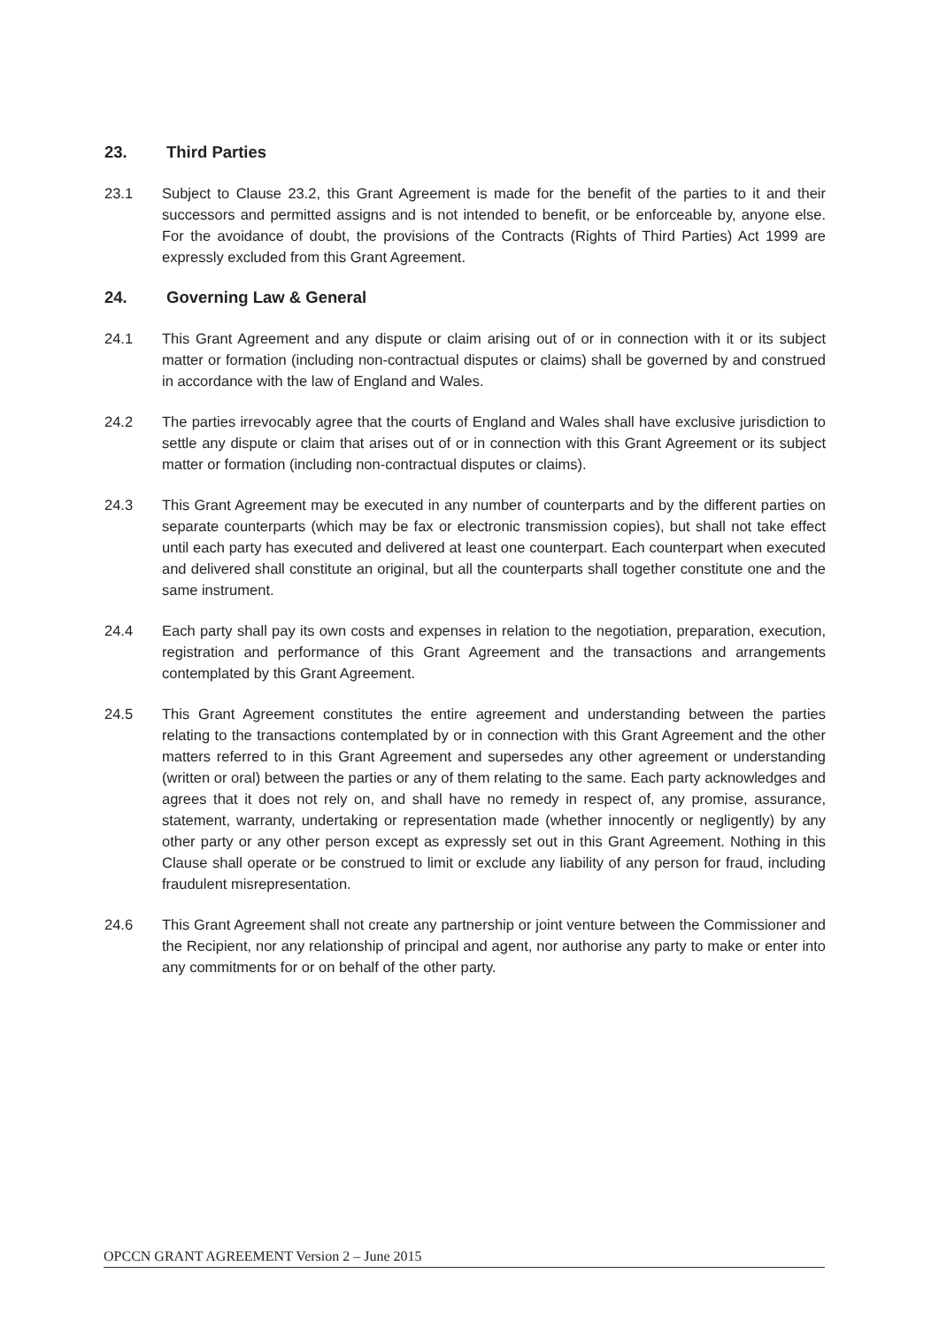23. Third Parties
23.1 Subject to Clause 23.2, this Grant Agreement is made for the benefit of the parties to it and their successors and permitted assigns and is not intended to benefit, or be enforceable by, anyone else. For the avoidance of doubt, the provisions of the Contracts (Rights of Third Parties) Act 1999 are expressly excluded from this Grant Agreement.
24. Governing Law & General
24.1 This Grant Agreement and any dispute or claim arising out of or in connection with it or its subject matter or formation (including non-contractual disputes or claims) shall be governed by and construed in accordance with the law of England and Wales.
24.2 The parties irrevocably agree that the courts of England and Wales shall have exclusive jurisdiction to settle any dispute or claim that arises out of or in connection with this Grant Agreement or its subject matter or formation (including non-contractual disputes or claims).
24.3 This Grant Agreement may be executed in any number of counterparts and by the different parties on separate counterparts (which may be fax or electronic transmission copies), but shall not take effect until each party has executed and delivered at least one counterpart. Each counterpart when executed and delivered shall constitute an original, but all the counterparts shall together constitute one and the same instrument.
24.4 Each party shall pay its own costs and expenses in relation to the negotiation, preparation, execution, registration and performance of this Grant Agreement and the transactions and arrangements contemplated by this Grant Agreement.
24.5 This Grant Agreement constitutes the entire agreement and understanding between the parties relating to the transactions contemplated by or in connection with this Grant Agreement and the other matters referred to in this Grant Agreement and supersedes any other agreement or understanding (written or oral) between the parties or any of them relating to the same. Each party acknowledges and agrees that it does not rely on, and shall have no remedy in respect of, any promise, assurance, statement, warranty, undertaking or representation made (whether innocently or negligently) by any other party or any other person except as expressly set out in this Grant Agreement. Nothing in this Clause shall operate or be construed to limit or exclude any liability of any person for fraud, including fraudulent misrepresentation.
24.6 This Grant Agreement shall not create any partnership or joint venture between the Commissioner and the Recipient, nor any relationship of principal and agent, nor authorise any party to make or enter into any commitments for or on behalf of the other party.
OPCCN GRANT AGREEMENT Version 2 – June 2015